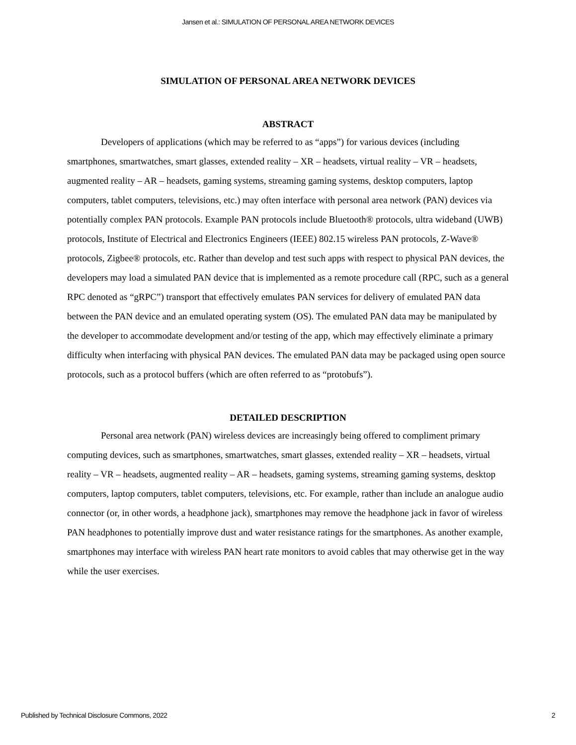Jansen et al.: SIMULATION OF PERSONAL AREA NETWORK DEVICES
SIMULATION OF PERSONAL AREA NETWORK DEVICES
ABSTRACT
Developers of applications (which may be referred to as “apps”) for various devices (including smartphones, smartwatches, smart glasses, extended reality – XR – headsets, virtual reality – VR – headsets, augmented reality – AR – headsets, gaming systems, streaming gaming systems, desktop computers, laptop computers, tablet computers, televisions, etc.) may often interface with personal area network (PAN) devices via potentially complex PAN protocols. Example PAN protocols include Bluetooth® protocols, ultra wideband (UWB) protocols, Institute of Electrical and Electronics Engineers (IEEE) 802.15 wireless PAN protocols, Z-Wave® protocols, Zigbee® protocols, etc. Rather than develop and test such apps with respect to physical PAN devices, the developers may load a simulated PAN device that is implemented as a remote procedure call (RPC, such as a general RPC denoted as “gRPC”) transport that effectively emulates PAN services for delivery of emulated PAN data between the PAN device and an emulated operating system (OS). The emulated PAN data may be manipulated by the developer to accommodate development and/or testing of the app, which may effectively eliminate a primary difficulty when interfacing with physical PAN devices. The emulated PAN data may be packaged using open source protocols, such as a protocol buffers (which are often referred to as “protobufs”).
DETAILED DESCRIPTION
Personal area network (PAN) wireless devices are increasingly being offered to compliment primary computing devices, such as smartphones, smartwatches, smart glasses, extended reality – XR – headsets, virtual reality – VR – headsets, augmented reality – AR – headsets, gaming systems, streaming gaming systems, desktop computers, laptop computers, tablet computers, televisions, etc. For example, rather than include an analogue audio connector (or, in other words, a headphone jack), smartphones may remove the headphone jack in favor of wireless PAN headphones to potentially improve dust and water resistance ratings for the smartphones. As another example, smartphones may interface with wireless PAN heart rate monitors to avoid cables that may otherwise get in the way while the user exercises.
Published by Technical Disclosure Commons, 2022 2